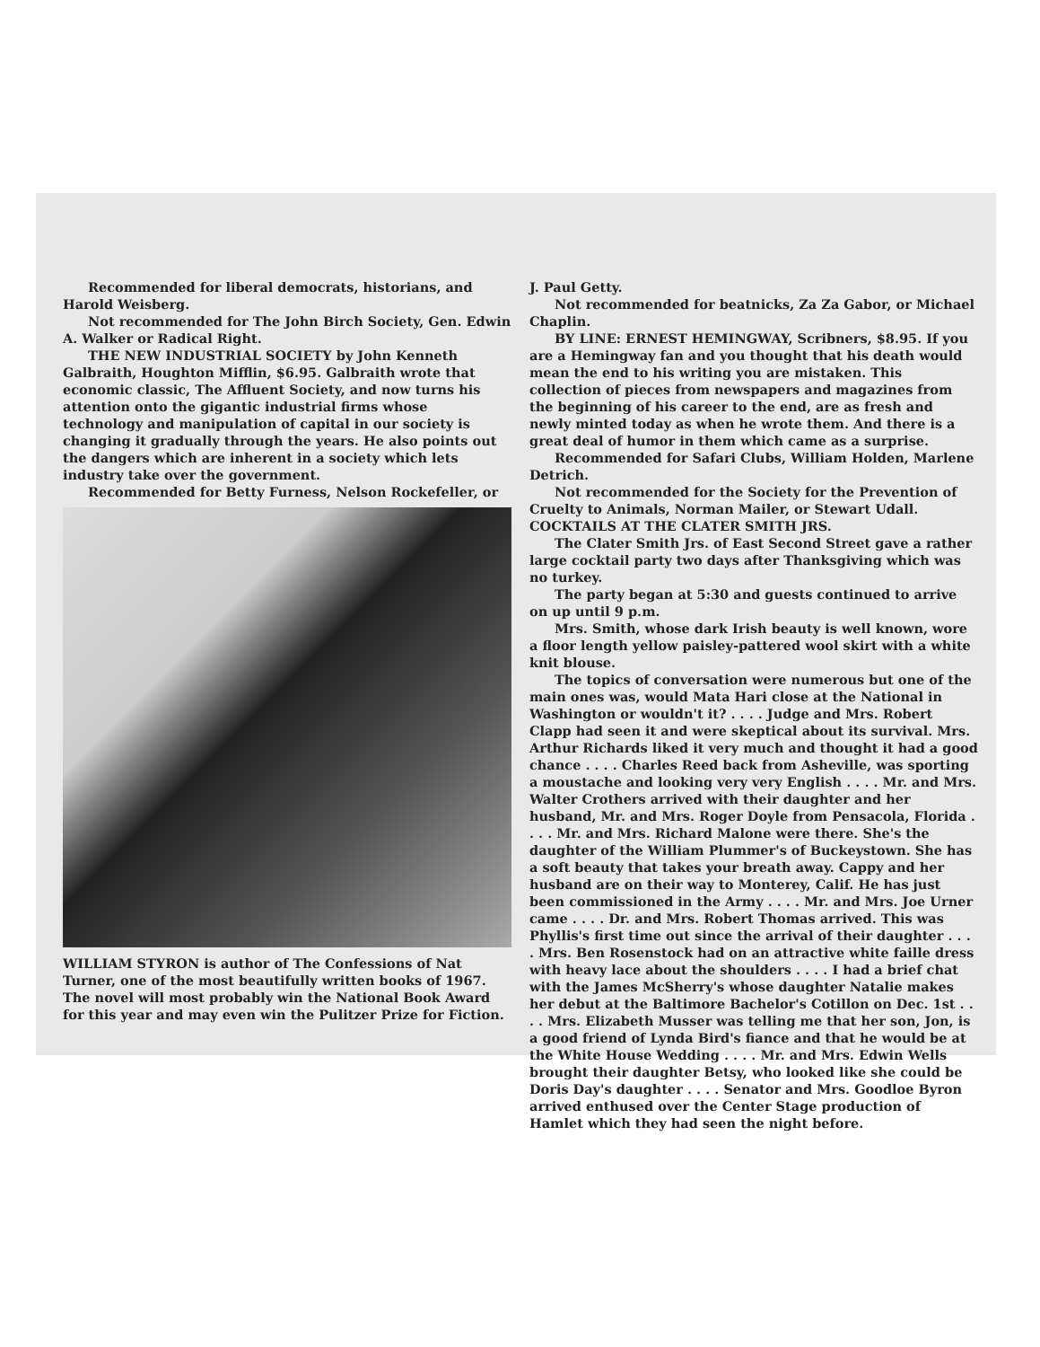Recommended for liberal democrats, historians, and Harold Weisberg.
Not recommended for The John Birch Society, Gen. Edwin A. Walker or Radical Right.
THE NEW INDUSTRIAL SOCIETY by John Kenneth Galbraith, Houghton Mifflin, $6.95. Galbraith wrote that economic classic, The Affluent Society, and now turns his attention onto the gigantic industrial firms whose technology and manipulation of capital in our society is changing it gradually through the years. He also points out the dangers which are inherent in a society which lets industry take over the government.
Recommended for Betty Furness, Nelson Rockefeller, or
WILLIAM STYRON is author of The Confessions of Nat Turner, one of the most beautifully written books of 1967. The novel will most probably win the National Book Award for this year and may even win the Pulitzer Prize for Fiction.
J. Paul Getty.
Not recommended for beatnicks, Za Za Gabor, or Michael Chaplin.
BY LINE: ERNEST HEMINGWAY, Scribners, $8.95. If you are a Hemingway fan and you thought that his death would mean the end to his writing you are mistaken. This collection of pieces from newspapers and magazines from the beginning of his career to the end, are as fresh and newly minted today as when he wrote them. And there is a great deal of humor in them which came as a surprise.
Recommended for Safari Clubs, William Holden, Marlene Detrich.
Not recommended for the Society for the Prevention of Cruelty to Animals, Norman Mailer, or Stewart Udall.
COCKTAILS AT THE CLATER SMITH JRS.
The Clater Smith Jrs. of East Second Street gave a rather large cocktail party two days after Thanksgiving which was no turkey.
The party began at 5:30 and guests continued to arrive on up until 9 p.m.
Mrs. Smith, whose dark Irish beauty is well known, wore a floor length yellow paisley-pattered wool skirt with a white knit blouse.
The topics of conversation were numerous but one of the main ones was, would Mata Hari close at the National in Washington or wouldn't it? . . . . Judge and Mrs. Robert Clapp had seen it and were skeptical about its survival. Mrs. Arthur Richards liked it very much and thought it had a good chance . . . . Charles Reed back from Asheville, was sporting a moustache and looking very very English . . . . Mr. and Mrs. Walter Crothers arrived with their daughter and her husband, Mr. and Mrs. Roger Doyle from Pensacola, Florida . . . . Mr. and Mrs. Richard Malone were there. She's the daughter of the William Plummer's of Buckeystown. She has a soft beauty that takes your breath away. Cappy and her husband are on their way to Monterey, Calif. He has just been commissioned in the Army . . . . Mr. and Mrs. Joe Urner came . . . . Dr. and Mrs. Robert Thomas arrived. This was Phyllis's first time out since the arrival of their daughter . . . . Mrs. Ben Rosenstock had on an attractive white faille dress with heavy lace about the shoulders . . . . I had a brief chat with the James McSherry's whose daughter Natalie makes her debut at the Baltimore Bachelor's Cotillon on Dec. 1st . . . . Mrs. Elizabeth Musser was telling me that her son, Jon, is a good friend of Lynda Bird's fiance and that he would be at the White House Wedding . . . . Mr. and Mrs. Edwin Wells brought their daughter Betsy, who looked like she could be Doris Day's daughter . . . . Senator and Mrs. Goodloe Byron arrived enthused over the Center Stage production of Hamlet which they had seen the night before.